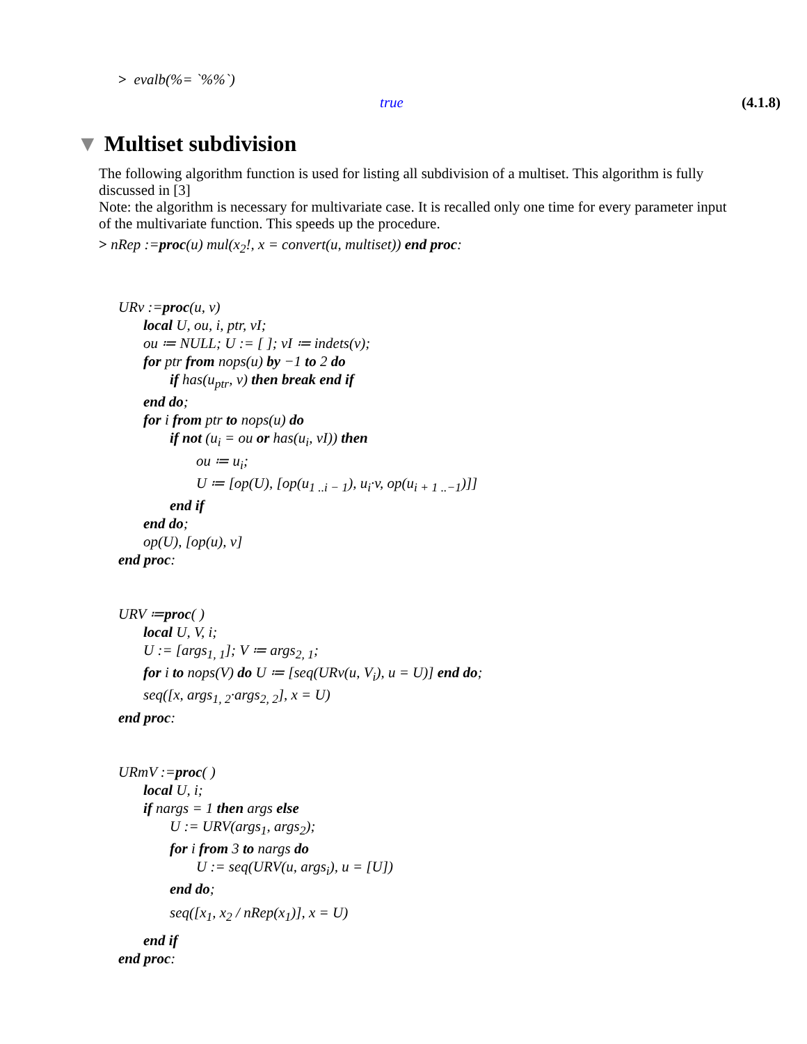> evalb(%= `%%`)
true (4.1.8)
▼ Multiset subdivision
The following algorithm function is used for listing all subdivision of a multiset. This algorithm is fully discussed in [3]
Note: the algorithm is necessary for multivariate case. It is recalled only one time for every parameter input of the multivariate function. This speeds up the procedure.
> nRep :=proc(u) mul(x<sub>2</sub>!, x = convert(u, multiset)) end proc:
URv :=proc(u, v)
local U, ou, i, ptr, vI;
ou ≔ NULL; U := [ ]; vI ≔ indets(v);
for ptr from nops(u) by −1 to 2 do
if has(u<sub>ptr</sub>, v) then break end if
end do;
for i from ptr to nops(u) do
if not (u<sub>i</sub> = ou or has(u<sub>i</sub>, vI)) then
ou ≔ u<sub>i</sub>;
U ≔ [op(U), [op(u<sub>1 ..i − 1</sub>), u<sub>i</sub>·v, op(u<sub>i + 1 ..−1</sub>)]]
end if
end do;
op(U), [op(u), v]
end proc:
URV ≔proc( )
local U, V, i;
U := [args<sub>1, 1</sub>]; V ≔ args<sub>2, 1</sub>;
for i to nops(V) do U ≔ [seq(URv(u, V<sub>i</sub>), u = U)] end do;
seq([x, args<sub>1, 2</sub>·args<sub>2, 2</sub>], x = U)
end proc:
URmV :=proc( )
local U, i;
if nargs = 1 then args else
U := URV(args<sub>1</sub>, args<sub>2</sub>);
for i from 3 to nargs do
U := seq(URV(u, args<sub>i</sub>), u = [U])
end do;
seq([x<sub>1</sub>, x<sub>2</sub> / nRep(x<sub>1</sub>)], x = U)
end if
end proc: